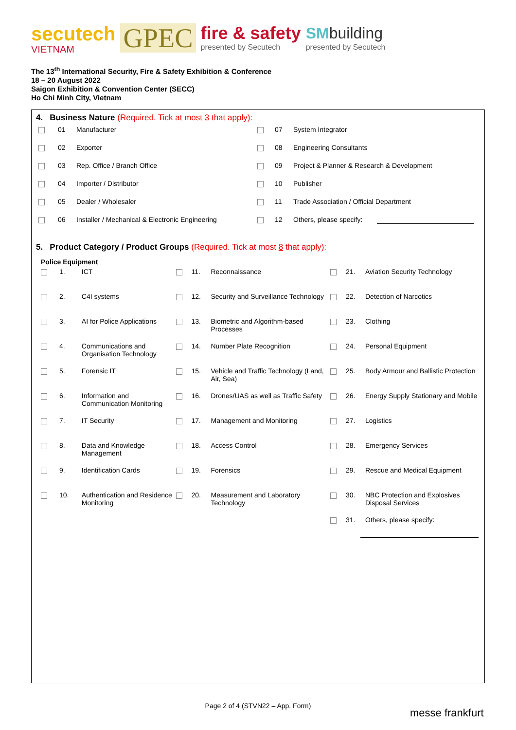secutech
VIETNAM
GPEC
fire & safety
presented by Secutech
SMbuilding
presented by Secutech
The 13<sup>th</sup> International Security, Fire & Safety Exhibition & Conference
18 – 20 August 2022
Saigon Exhibition & Convention Center (SECC)
Ho Chi Minh City, Vietnam
4. Business Nature (Required. Tick at most 3 that apply):
| | 01 | Manufacturer | | 07 | System Integrator |
| | 02 | Exporter | | 08 | Engineering Consultants |
| | 03 | Rep. Office / Branch Office | | 09 | Project & Planner & Research & Development |
| | 04 | Importer / Distributor | | 10 | Publisher |
| | 05 | Dealer / Wholesaler | | 11 | Trade Association / Official Department |
| | 06 | Installer / Mechanical & Electronic Engineering | | 12 | Others, please specify: |
5. Product Category / Product Groups (Required. Tick at most 8 that apply):
Police Equipment
| | 1. | ICT | | 11. | Reconnaissance | | 21. | Aviation Security Technology |
| | 2. | C4I systems | | 12. | Security and Surveillance Technology | | 22. | Detection of Narcotics |
| | 3. | AI for Police Applications | | 13. | Biometric and Algorithm-based Processes | | 23. | Clothing |
| | 4. | Communications and Organisation Technology | | 14. | Number Plate Recognition | | 24. | Personal Equipment |
| | 5. | Forensic IT | | 15. | Vehicle and Traffic Technology (Land, Air, Sea) | | 25. | Body Armour and Ballistic Protection |
| | 6. | Information and Communication Monitoring | | 16. | Drones/UAS as well as Traffic Safety | | 26. | Energy Supply Stationary and Mobile |
| | 7. | IT Security | | 17. | Management and Monitoring | | 27. | Logistics |
| | 8. | Data and Knowledge Management | | 18. | Access Control | | 28. | Emergency Services |
| | 9. | Identification Cards | | 19. | Forensics | | 29. | Rescue and Medical Equipment |
| | 10. | Authentication and Residence Monitoring | | 20. | Measurement and Laboratory Technology | | 30. | NBC Protection and Explosives Disposal Services |
| | | | | | | | 31. | Others, please specify: |
Page 2 of 4 (STVN22 – App. Form)
messe frankfurt